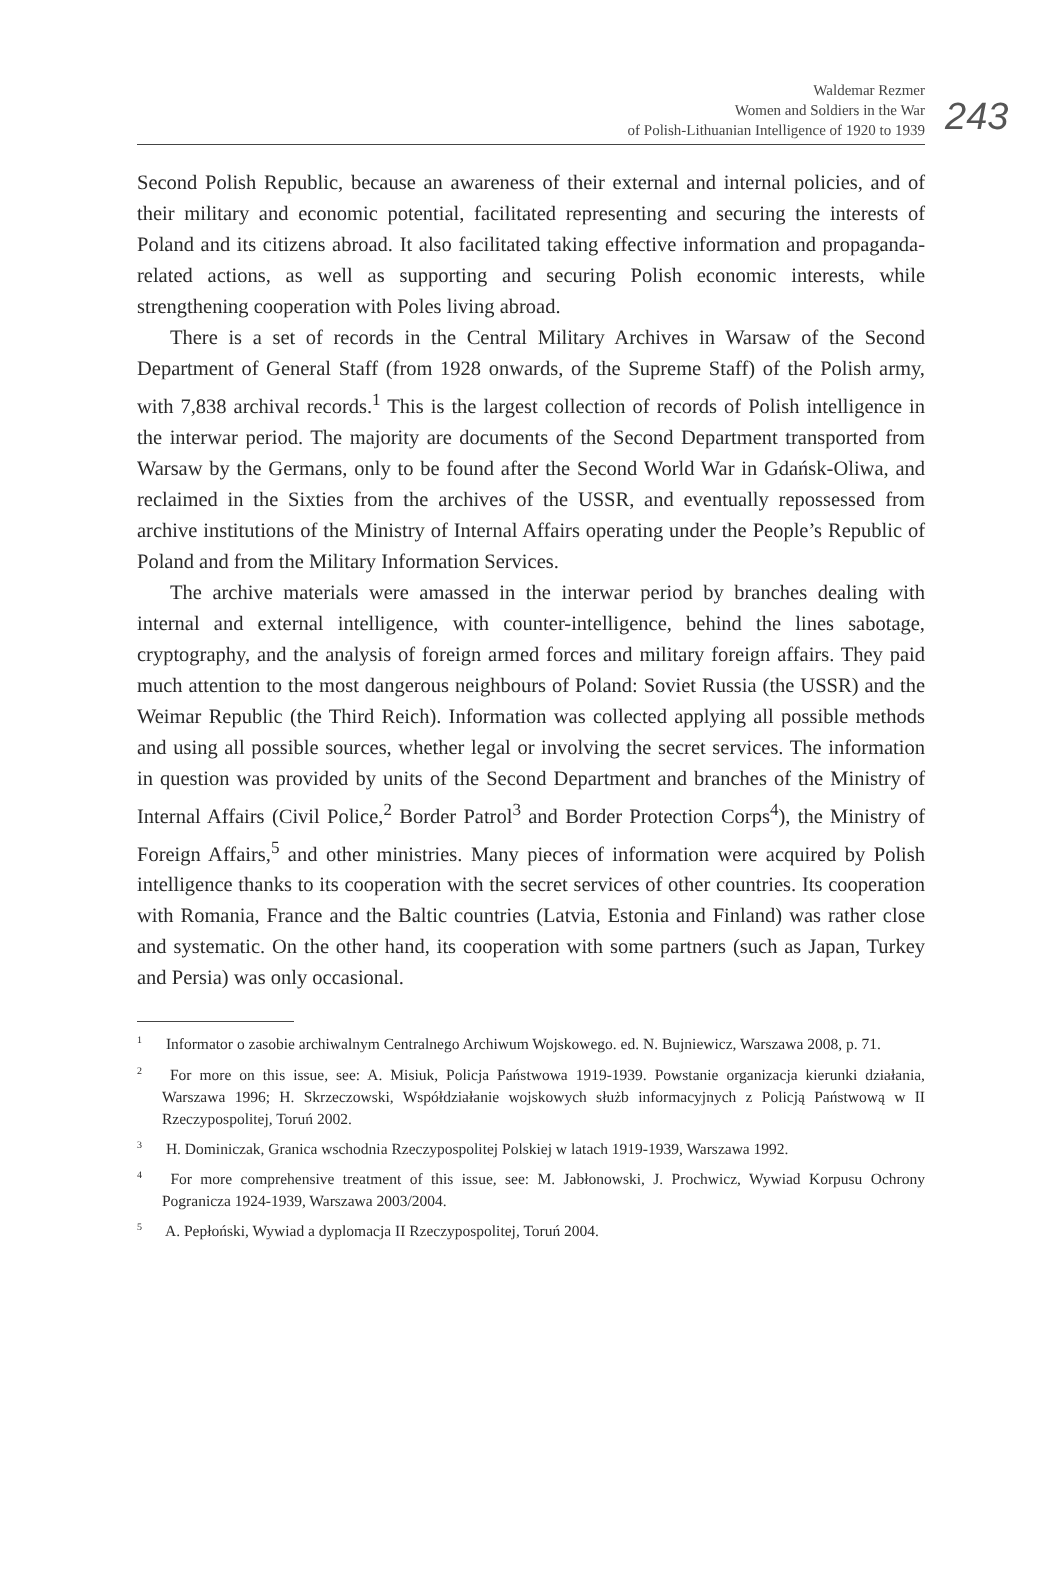Waldemar Rezmer
Women and Soldiers in the War
of Polish-Lithuanian Intelligence of 1920 to 1939
243
Second Polish Republic, because an awareness of their external and internal policies, and of their military and economic potential, facilitated representing and securing the interests of Poland and its citizens abroad. It also facilitated taking effective information and propaganda-related actions, as well as supporting and securing Polish economic interests, while strengthening cooperation with Poles living abroad.
There is a set of records in the Central Military Archives in Warsaw of the Second Department of General Staff (from 1928 onwards, of the Supreme Staff) of the Polish army, with 7,838 archival records.<sup>1</sup> This is the largest collection of records of Polish intelligence in the interwar period. The majority are documents of the Second Department transported from Warsaw by the Germans, only to be found after the Second World War in Gdańsk-Oliwa, and reclaimed in the Sixties from the archives of the USSR, and eventually repossessed from archive institutions of the Ministry of Internal Affairs operating under the People’s Republic of Poland and from the Military Information Services.
The archive materials were amassed in the interwar period by branches dealing with internal and external intelligence, with counter-intelligence, behind the lines sabotage, cryptography, and the analysis of foreign armed forces and military foreign affairs. They paid much attention to the most dangerous neighbours of Poland: Soviet Russia (the USSR) and the Weimar Republic (the Third Reich). Information was collected applying all possible methods and using all possible sources, whether legal or involving the secret services. The information in question was provided by units of the Second Department and branches of the Ministry of Internal Affairs (Civil Police,<sup>2</sup> Border Patrol<sup>3</sup> and Border Protection Corps<sup>4</sup>), the Ministry of Foreign Affairs,<sup>5</sup> and other ministries. Many pieces of information were acquired by Polish intelligence thanks to its cooperation with the secret services of other countries. Its cooperation with Romania, France and the Baltic countries (Latvia, Estonia and Finland) was rather close and systematic. On the other hand, its cooperation with some partners (such as Japan, Turkey and Persia) was only occasional.
<sup>1</sup> Informator o zasobie archiwalnym Centralnego Archiwum Wojskowego. ed. N. Bujniewicz, Warszawa 2008, p. 71.
<sup>2</sup> For more on this issue, see: A. Misiuk, Policja Państwowa 1919-1939. Powstanie organizacja kierunki działania, Warszawa 1996; H. Skrzeczowski, Współdziałanie wojskowych służb informacyjnych z Policją Państwową w II Rzeczypospolitej, Toruń 2002.
<sup>3</sup> H. Dominiczak, Granica wschodnia Rzeczypospolitej Polskiej w latach 1919-1939, Warszawa 1992.
<sup>4</sup> For more comprehensive treatment of this issue, see: M. Jabłonowski, J. Prochwicz, Wywiad Korpusu Ochrony Pogranicza 1924-1939, Warszawa 2003/2004.
<sup>5</sup> A. Pepłoński, Wywiad a dyplomacja II Rzeczypospolitej, Toruń 2004.